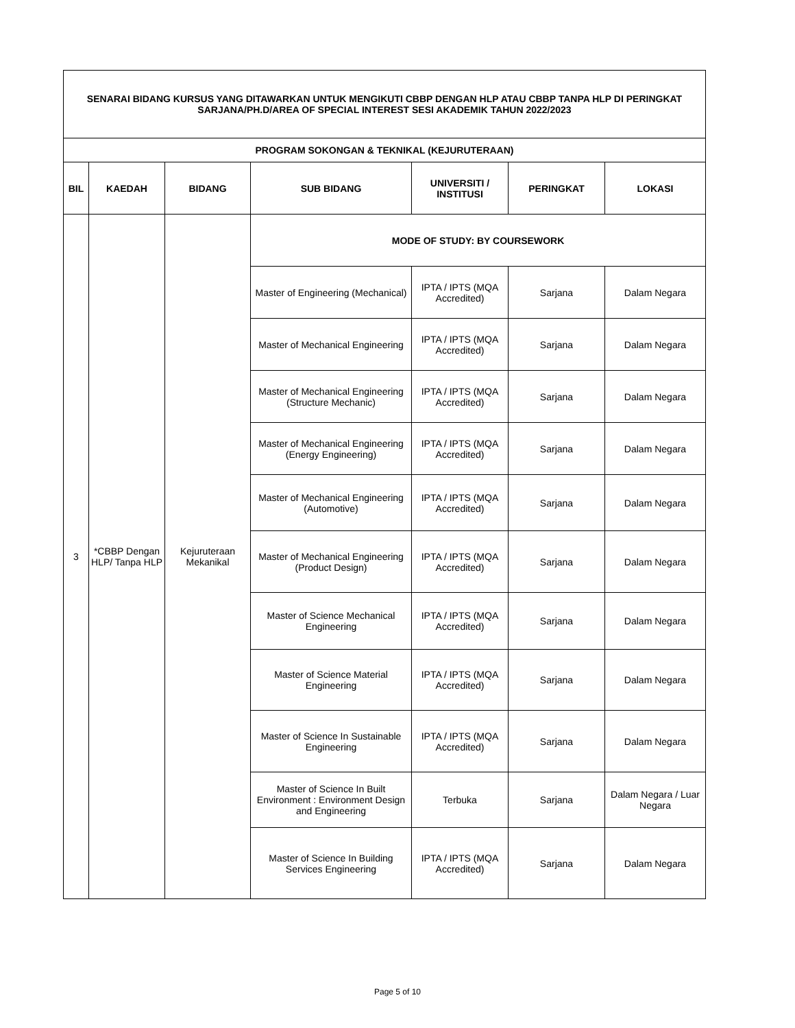| SENARAI BIDANG KURSUS YANG DITAWARKAN UNTUK MENGIKUTI CBBP DENGAN HLP ATAU CBBP TANPA HLP DI PERINGKAT SARJANA/PH.D/AREA OF SPECIAL INTEREST SESI AKADEMIK TAHUN 2022/2023 | | | | | | |
| PROGRAM SOKONGAN & TEKNIKAL (KEJURUTERAAN) | | | | | | |
| BIL | KAEDAH | BIDANG | SUB BIDANG | UNIVERSITI / INSTITUSI | PERINGKAT | LOKASI |
| 3 | *CBBP Dengan HLP/ Tanpa HLP | Kejuruteraan Mekanikal | MODE OF STUDY: BY COURSEWORK | | | |
| | | | Master of Engineering (Mechanical) | IPTA / IPTS (MQA Accredited) | Sarjana | Dalam Negara |
| | | | Master of Mechanical Engineering | IPTA / IPTS (MQA Accredited) | Sarjana | Dalam Negara |
| | | | Master of Mechanical Engineering (Structure Mechanic) | IPTA / IPTS (MQA Accredited) | Sarjana | Dalam Negara |
| | | | Master of Mechanical Engineering (Energy Engineering) | IPTA / IPTS (MQA Accredited) | Sarjana | Dalam Negara |
| | | | Master of Mechanical Engineering (Automotive) | IPTA / IPTS (MQA Accredited) | Sarjana | Dalam Negara |
| | | | Master of Mechanical Engineering (Product Design) | IPTA / IPTS (MQA Accredited) | Sarjana | Dalam Negara |
| | | | Master of Science Mechanical Engineering | IPTA / IPTS (MQA Accredited) | Sarjana | Dalam Negara |
| | | | Master of Science Material Engineering | IPTA / IPTS (MQA Accredited) | Sarjana | Dalam Negara |
| | | | Master of Science In Sustainable Engineering | IPTA / IPTS (MQA Accredited) | Sarjana | Dalam Negara |
| | | | Master of Science In Built Environment : Environment Design and Engineering | Terbuka | Sarjana | Dalam Negara / Luar Negara |
| | | | Master of Science In Building Services Engineering | IPTA / IPTS (MQA Accredited) | Sarjana | Dalam Negara |
Page 5 of 10